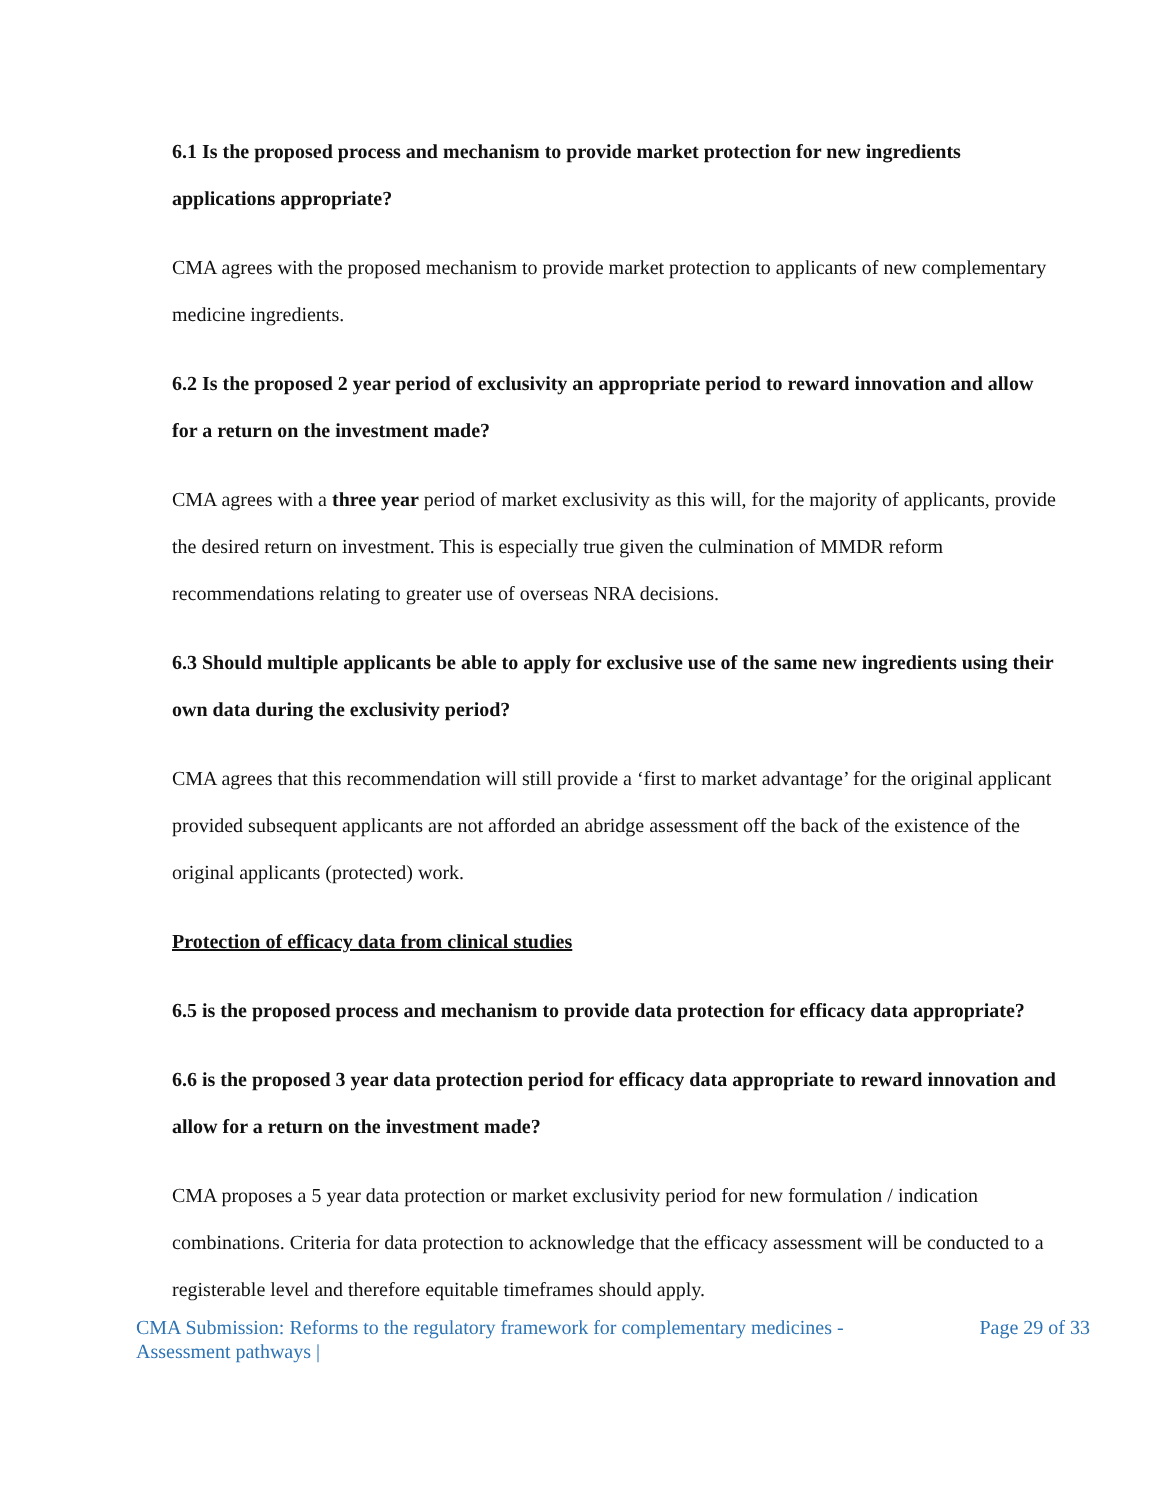6.1 Is the proposed process and mechanism to provide market protection for new ingredients applications appropriate?
CMA agrees with the proposed mechanism to provide market protection to applicants of new complementary medicine ingredients.
6.2 Is the proposed 2 year period of exclusivity an appropriate period to reward innovation and allow for a return on the investment made?
CMA agrees with a three year period of market exclusivity as this will, for the majority of applicants, provide the desired return on investment. This is especially true given the culmination of MMDR reform recommendations relating to greater use of overseas NRA decisions.
6.3 Should multiple applicants be able to apply for exclusive use of the same new ingredients using their own data during the exclusivity period?
CMA agrees that this recommendation will still provide a ‘first to market advantage’ for the original applicant provided subsequent applicants are not afforded an abridge assessment off the back of the existence of the original applicants (protected) work.
Protection of efficacy data from clinical studies
6.5 is the proposed process and mechanism to provide data protection for efficacy data appropriate?
6.6 is the proposed 3 year data protection period for efficacy data appropriate to reward innovation and allow for a return on the investment made?
CMA proposes a 5 year data protection or market exclusivity period for new formulation / indication combinations. Criteria for data protection to acknowledge that the efficacy assessment will be conducted to a registerable level and therefore equitable timeframes should apply.
CMA Submission: Reforms to the regulatory framework for complementary medicines -
Assessment pathways |
Page 29 of 33